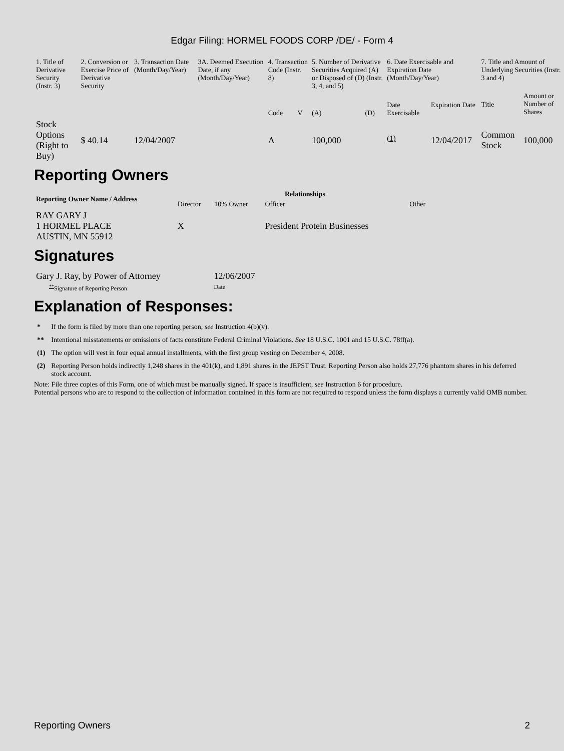Edgar Filing: HORMEL FOODS CORP /DE/ - Form 4
| 1. Title of Derivative Security (Instr. 3) | 2. Conversion or Exercise Price of Derivative Security | 3. Transaction Date (Month/Day/Year) | 3A. Deemed Execution Date, if any (Month/Day/Year) | 4. Transaction Code (Instr. 8) | | 5. Number of Derivative Securities Acquired (A) or Disposed of (D) (Instr. 3, 4, and 5) | | 6. Date Exercisable and Expiration Date (Month/Day/Year) | | 7. Title and Amount of Underlying Securities (Instr. 3 and 4) | |
| | | | | Code | V | (A) | (D) | Date Exercisable | Expiration Date | Title | Amount or Number of Shares |
| Stock Options (Right to Buy) | $ 40.14 | 12/04/2007 | | A | | 100,000 | | <sup>(1)</sup> | 12/04/2017 | Common Stock | 100,000 |
Reporting Owners
| Reporting Owner Name / Address | Relationships | | | |
| --- | --- | --- | --- | --- |
| | Director | 10% Owner | Officer | Other |
| RAY GARY J 1 HORMEL PLACE AUSTIN, MN 55912 | X | | President Protein Businesses | |
Signatures
| Gary J. Ray, by Power of Attorney | 12/06/2007 |
| <sup>**</sup> Signature of Reporting Person | Date |
Explanation of Responses:
| * | If the form is filed by more than one reporting person, see Instruction 4(b)(v). |
| ** | Intentional misstatements or omissions of facts constitute Federal Criminal Violations. See 18 U.S.C. 1001 and 15 U.S.C. 78ff(a). |
| (1) | The option will vest in four equal annual installments, with the first group vesting on December 4, 2008. |
| (2) | Reporting Person holds indirectly 1,248 shares in the 401(k), and 1,891 shares in the JEPST Trust. Reporting Person also holds 27,776 phantom shares in his deferred stock account. |
Note: File three copies of this Form, one of which must be manually signed. If space is insufficient, see Instruction 6 for procedure.
Potential persons who are to respond to the collection of information contained in this form are not required to respond unless the form displays a currently valid OMB number.
Reporting Owners 2